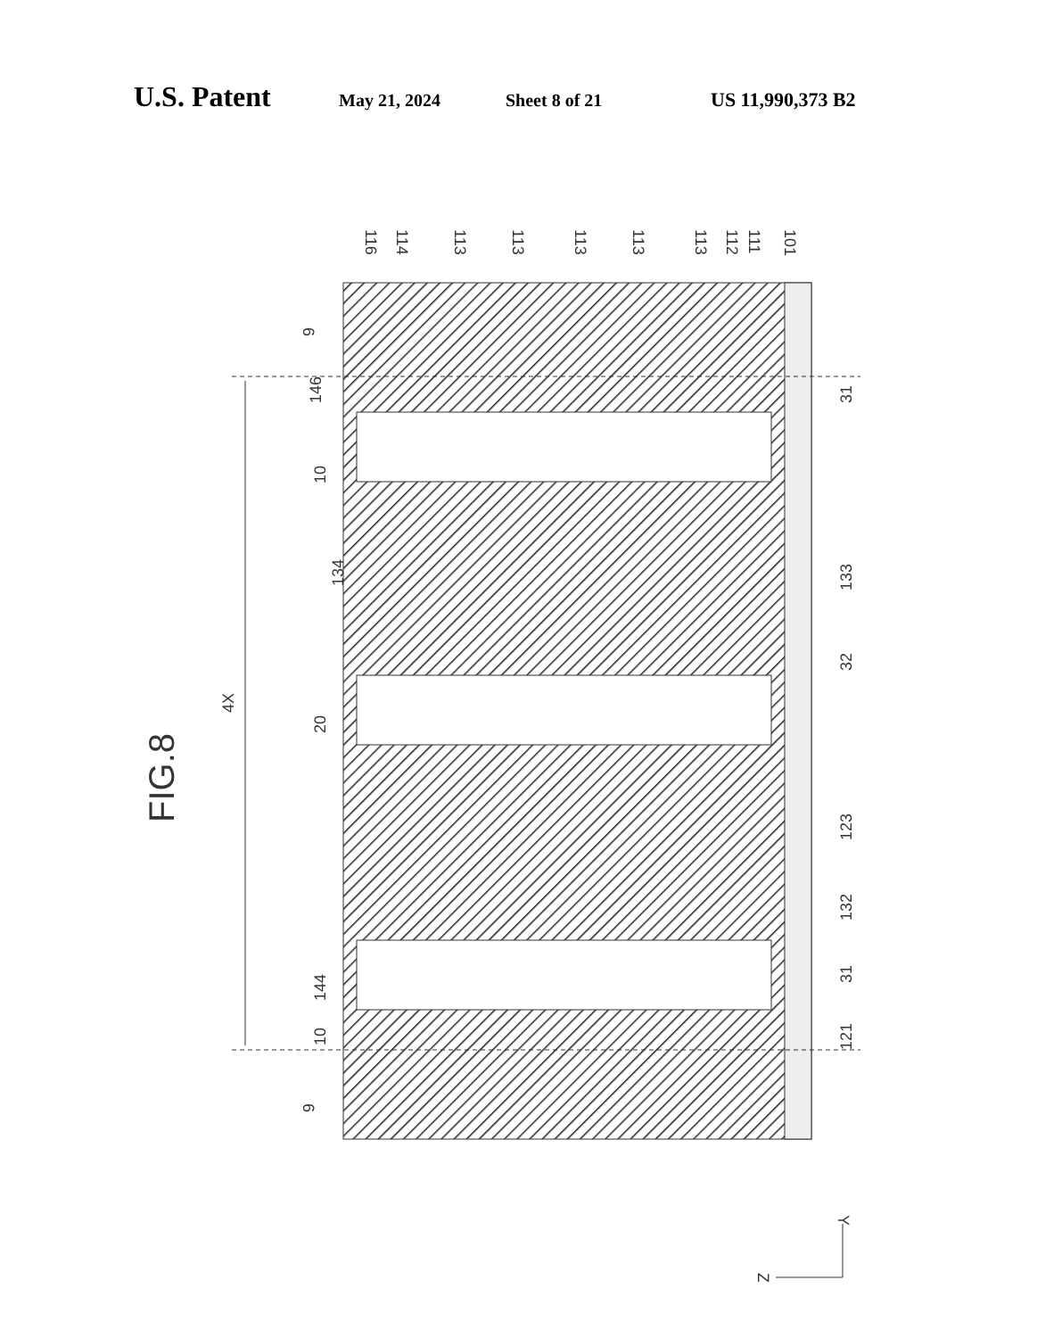U.S. Patent May 21, 2024 Sheet 8 of 21 US 11,990,373 B2
FIG.8
4X
116
114
113
113
113
113
113
112
111
101
6
146
31
10
134
133
32
20
123
132
144
31
10
121
6
Y
Z